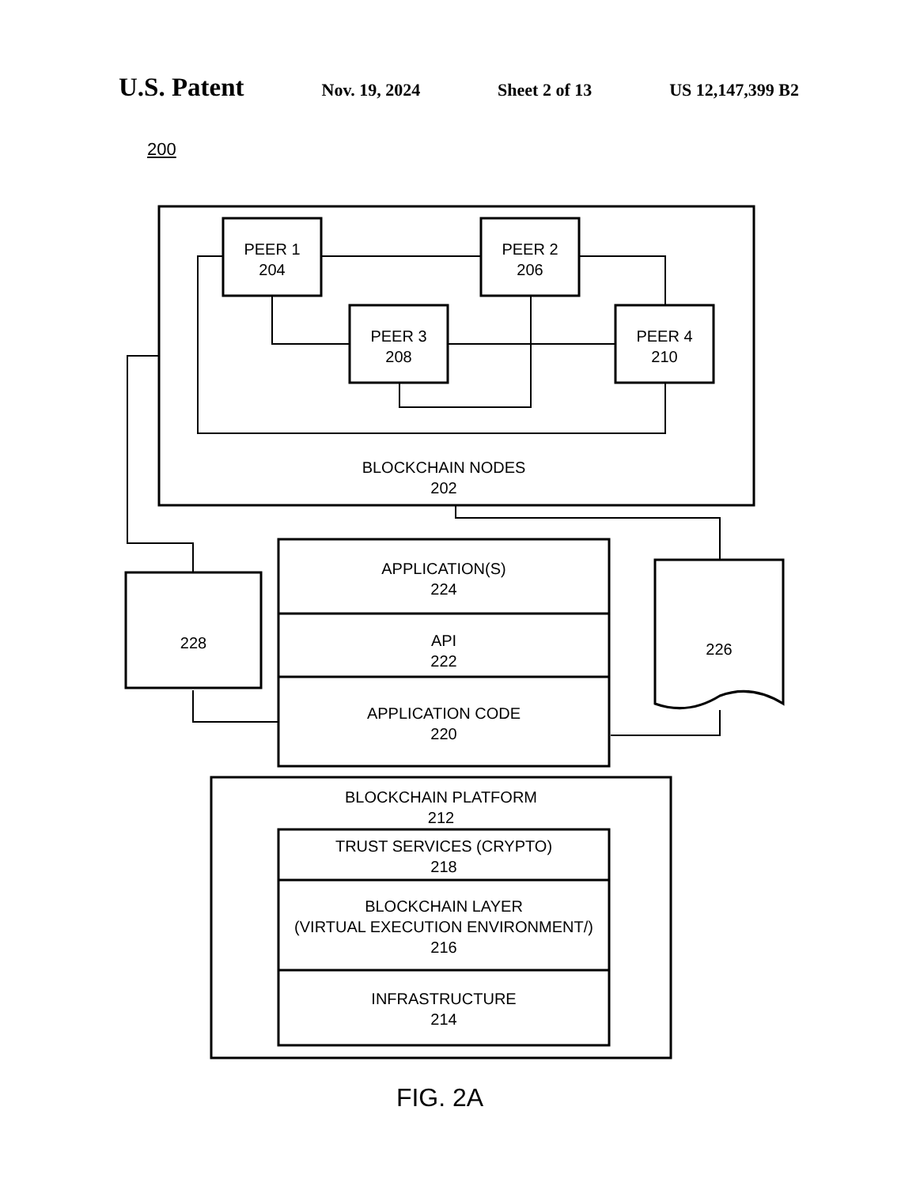U.S. Patent Nov. 19, 2024 Sheet 2 of 13 US 12,147,399 B2
200
PEER 1
204
PEER 2
206
PEER 3
208
PEER 4
210
BLOCKCHAIN NODES
202
APPLICATION(S)
224
API
222
APPLICATION CODE
220
228 226
BLOCKCHAIN PLATFORM
212
TRUST SERVICES (CRYPTO)
218
BLOCKCHAIN LAYER
(VIRTUAL EXECUTION ENVIRONMENT/)
216
INFRASTRUCTURE
214
FIG. 2A